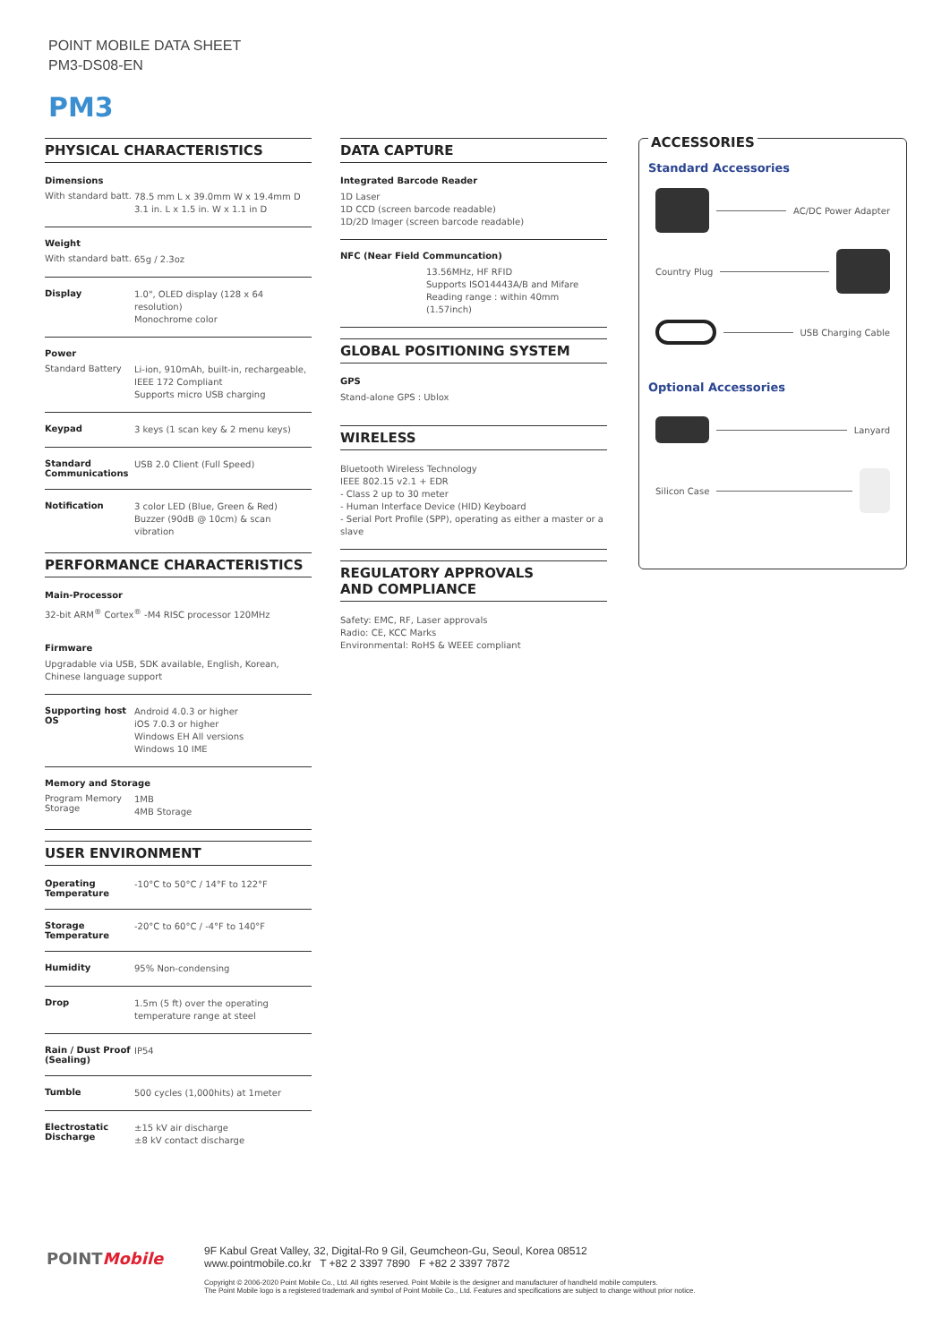POINT MOBILE DATA SHEET
PM3-DS08-EN
PM3
PHYSICAL CHARACTERISTICS
Dimensions
With standard batt.
78.5 mm L x 39.0mm W x 19.4mm D
3.1 in. L x 1.5 in. W x 1.1 in D
Weight
With standard batt.
65g / 2.3oz
Display
1.0", OLED display (128 x 64 resolution)
Monochrome color
Power
Standard Battery
Li-ion, 910mAh, built-in, rechargeable,
IEEE 172 Compliant
Supports micro USB charging
Keypad
3 keys (1 scan key & 2 menu keys)
Standard Communications
USB 2.0 Client (Full Speed)
Notification
3 color LED (Blue, Green & Red)
Buzzer (90dB @ 10cm) & scan vibration
PERFORMANCE CHARACTERISTICS
Main-Processor
32-bit ARM<sup>®</sup> Cortex<sup>®</sup> -M4 RISC processor 120MHz
Firmware
Upgradable via USB, SDK available, English, Korean, Chinese language support
Supporting host OS
Android 4.0.3 or higher
iOS 7.0.3 or higher
Windows EH All versions
Windows 10 IME
Memory and Storage
Program Memory
Storage
1MB
4MB Storage
USER ENVIRONMENT
Operating Temperature
-10°C to 50°C / 14°F to 122°F
Storage Temperature
-20°C to 60°C / -4°F to 140°F
Humidity
95% Non-condensing
Drop
1.5m (5 ft) over the operating
temperature range at steel
Rain / Dust Proof (Sealing)
IP54
Tumble
500 cycles (1,000hits) at 1meter
Electrostatic Discharge
±15 kV air discharge
±8 kV contact discharge
DATA CAPTURE
Integrated Barcode Reader
1D Laser
1D CCD (screen barcode readable)
1D/2D Imager (screen barcode readable)
NFC (Near Field Communcation)
13.56MHz, HF RFID
Supports ISO14443A/B and Mifare
Reading range : within 40mm (1.57inch)
GLOBAL POSITIONING SYSTEM
GPS
Stand-alone GPS : Ublox
WIRELESS
Bluetooth Wireless Technology
IEEE 802.15 v2.1 + EDR
- Class 2 up to 30 meter
- Human Interface Device (HID) Keyboard
- Serial Port Profile (SPP), operating as either a master or a slave
REGULATORY APPROVALS
AND COMPLIANCE
Safety: EMC, RF, Laser approvals
Radio: CE, KCC Marks
Environmental: RoHS & WEEE compliant
ACCESSORIES
Standard Accessories
AC/DC Power Adapter
Country Plug
USB Charging Cable
Optional Accessories
Lanyard
Silicon Case
POINTMobile
9F Kabul Great Valley, 32, Digital-Ro 9 Gil, Geumcheon-Gu, Seoul, Korea 08512
www.pointmobile.co.kr T +82 2 3397 7890 F +82 2 3397 7872
Copyright © 2006-2020 Point Mobile Co., Ltd. All rights reserved. Point Mobile is the designer and manufacturer of handheld mobile computers.
The Point Mobile logo is a registered trademark and symbol of Point Mobile Co., Ltd. Features and specifications are subject to change without prior notice.